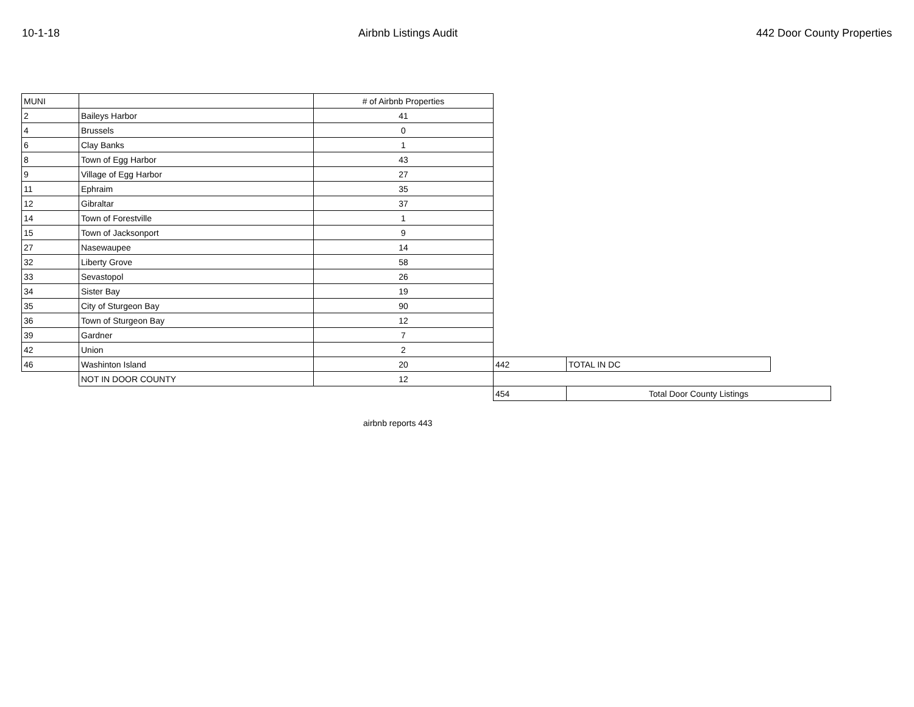10-1-18 Airbnb Listings Audit 442 Door County Properties
| MUNI | | # of Airbnb Properties | | | |
| 2 | Baileys Harbor | 41 | | | |
| 4 | Brussels | 0 | | | |
| 6 | Clay Banks | 1 | | | |
| 8 | Town of Egg Harbor | 43 | | | |
| 9 | Village of Egg Harbor | 27 | | | |
| 11 | Ephraim | 35 | | | |
| 12 | Gibraltar | 37 | | | |
| 14 | Town of Forestville | 1 | | | |
| 15 | Town of Jacksonport | 9 | | | |
| 27 | Nasewaupee | 14 | | | |
| 32 | Liberty Grove | 58 | | | |
| 33 | Sevastopol | 26 | | | |
| 34 | Sister Bay | 19 | | | |
| 35 | City of Sturgeon Bay | 90 | | | |
| 36 | Town of Sturgeon Bay | 12 | | | |
| 39 | Gardner | 7 | | | |
| 42 | Union | 2 | | | |
| 46 | Washinton Island | 20 | 442 | TOTAL IN DC | |
| | NOT IN DOOR COUNTY | 12 | | | |
| | | | 454 | Total Door County Listings | |
airbnb reports 443